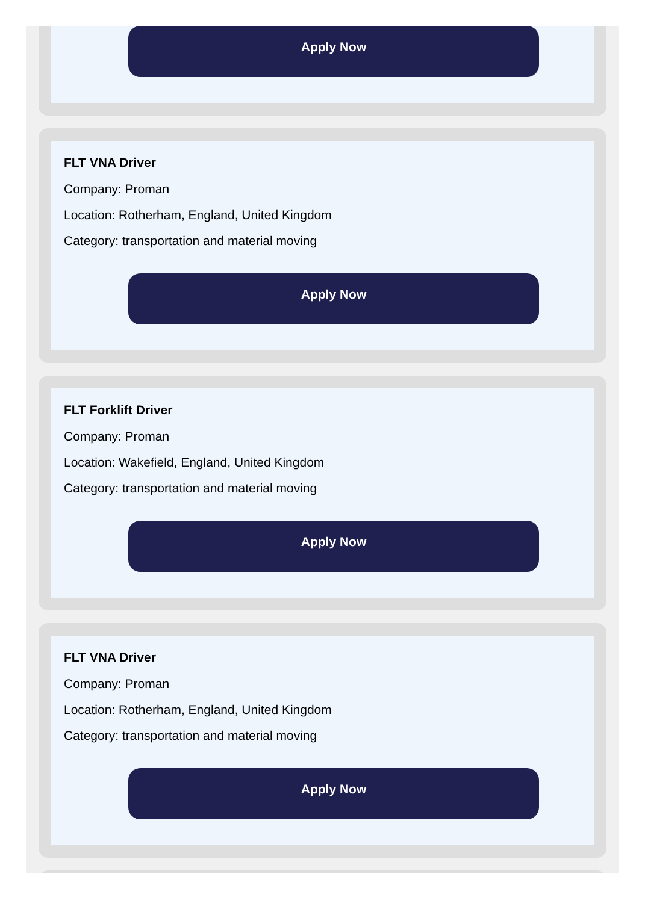Apply Now
FLT VNA Driver
Company: Proman
Location: Rotherham, England, United Kingdom
Category: transportation and material moving
Apply Now
FLT Forklift Driver
Company: Proman
Location: Wakefield, England, United Kingdom
Category: transportation and material moving
Apply Now
FLT VNA Driver
Company: Proman
Location: Rotherham, England, United Kingdom
Category: transportation and material moving
Apply Now